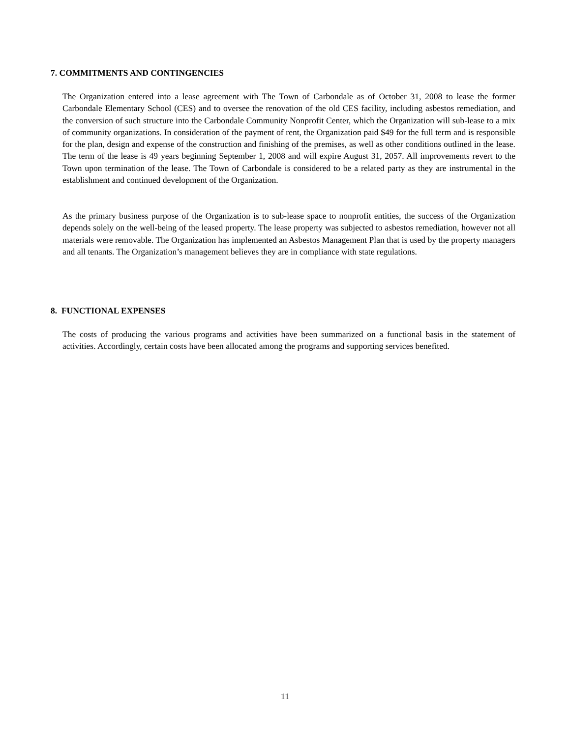7. COMMITMENTS AND CONTINGENCIES
The Organization entered into a lease agreement with The Town of Carbondale as of October 31, 2008 to lease the former Carbondale Elementary School (CES) and to oversee the renovation of the old CES facility, including asbestos remediation, and the conversion of such structure into the Carbondale Community Nonprofit Center, which the Organization will sub-lease to a mix of community organizations. In consideration of the payment of rent, the Organization paid $49 for the full term and is responsible for the plan, design and expense of the construction and finishing of the premises, as well as other conditions outlined in the lease. The term of the lease is 49 years beginning September 1, 2008 and will expire August 31, 2057. All improvements revert to the Town upon termination of the lease. The Town of Carbondale is considered to be a related party as they are instrumental in the establishment and continued development of the Organization.
As the primary business purpose of the Organization is to sub-lease space to nonprofit entities, the success of the Organization depends solely on the well-being of the leased property. The lease property was subjected to asbestos remediation, however not all materials were removable. The Organization has implemented an Asbestos Management Plan that is used by the property managers and all tenants. The Organization’s management believes they are in compliance with state regulations.
8. FUNCTIONAL EXPENSES
The costs of producing the various programs and activities have been summarized on a functional basis in the statement of activities. Accordingly, certain costs have been allocated among the programs and supporting services benefited.
11